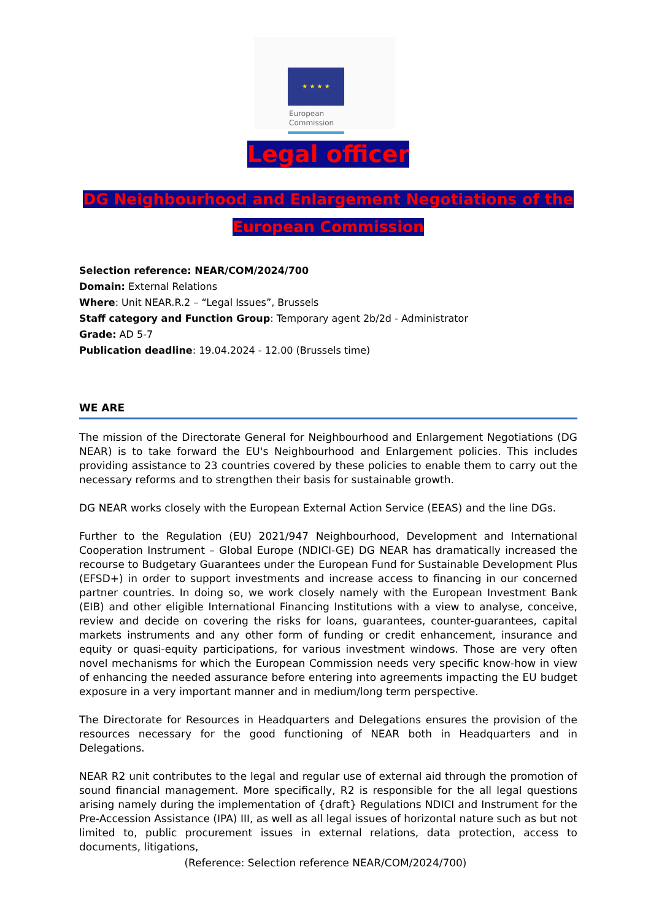★ ★ ★ ★
European
Commission
Legal officer
DG Neighbourhood and Enlargement Negotiations of the
European Commission
Selection reference: NEAR/COM/2024/700
Domain: External Relations
Where: Unit NEAR.R.2 – “Legal Issues”, Brussels
Staff category and Function Group: Temporary agent 2b/2d - Administrator
Grade: AD 5-7
Publication deadline: 19.04.2024 - 12.00 (Brussels time)
WE ARE
The mission of the Directorate General for Neighbourhood and Enlargement Negotiations (DG NEAR) is to take forward the EU's Neighbourhood and Enlargement policies. This includes providing assistance to 23 countries covered by these policies to enable them to carry out the necessary reforms and to strengthen their basis for sustainable growth.
DG NEAR works closely with the European External Action Service (EEAS) and the line DGs.
Further to the Regulation (EU) 2021/947 Neighbourhood, Development and International Cooperation Instrument – Global Europe (NDICI-GE) DG NEAR has dramatically increased the recourse to Budgetary Guarantees under the European Fund for Sustainable Development Plus (EFSD+) in order to support investments and increase access to financing in our concerned partner countries. In doing so, we work closely namely with the European Investment Bank (EIB) and other eligible International Financing Institutions with a view to analyse, conceive, review and decide on covering the risks for loans, guarantees, counter-guarantees, capital markets instruments and any other form of funding or credit enhancement, insurance and equity or quasi-equity participations, for various investment windows. Those are very often novel mechanisms for which the European Commission needs very specific know-how in view of enhancing the needed assurance before entering into agreements impacting the EU budget exposure in a very important manner and in medium/long term perspective.
The Directorate for Resources in Headquarters and Delegations ensures the provision of the resources necessary for the good functioning of NEAR both in Headquarters and in Delegations.
NEAR R2 unit contributes to the legal and regular use of external aid through the promotion of sound financial management. More specifically, R2 is responsible for the all legal questions arising namely during the implementation of {draft} Regulations NDICI and Instrument for the Pre-Accession Assistance (IPA) III, as well as all legal issues of horizontal nature such as but not limited to, public procurement issues in external relations, data protection, access to documents, litigations,
(Reference: Selection reference NEAR/COM/2024/700)